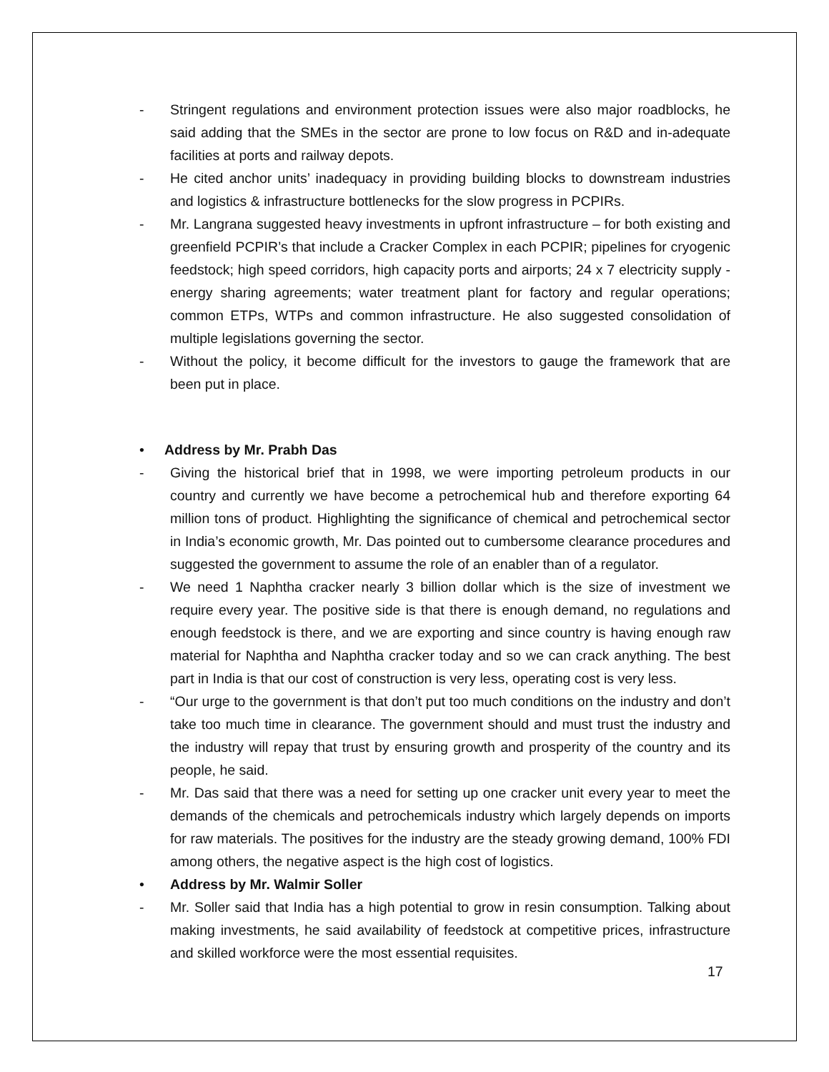- Stringent regulations and environment protection issues were also major roadblocks, he said adding that the SMEs in the sector are prone to low focus on R&D and in-adequate facilities at ports and railway depots.
- He cited anchor units’ inadequacy in providing building blocks to downstream industries and logistics & infrastructure bottlenecks for the slow progress in PCPIRs.
- Mr. Langrana suggested heavy investments in upfront infrastructure – for both existing and greenfield PCPIR’s that include a Cracker Complex in each PCPIR; pipelines for cryogenic feedstock; high speed corridors, high capacity ports and airports; 24 x 7 electricity supply - energy sharing agreements; water treatment plant for factory and regular operations; common ETPs, WTPs and common infrastructure. He also suggested consolidation of multiple legislations governing the sector.
- Without the policy, it become difficult for the investors to gauge the framework that are been put in place.
• Address by Mr. Prabh Das
- Giving the historical brief that in 1998, we were importing petroleum products in our country and currently we have become a petrochemical hub and therefore exporting 64 million tons of product. Highlighting the significance of chemical and petrochemical sector in India’s economic growth, Mr. Das pointed out to cumbersome clearance procedures and suggested the government to assume the role of an enabler than of a regulator.
- We need 1 Naphtha cracker nearly 3 billion dollar which is the size of investment we require every year. The positive side is that there is enough demand, no regulations and enough feedstock is there, and we are exporting and since country is having enough raw material for Naphtha and Naphtha cracker today and so we can crack anything. The best part in India is that our cost of construction is very less, operating cost is very less.
- “Our urge to the government is that don’t put too much conditions on the industry and don’t take too much time in clearance. The government should and must trust the industry and the industry will repay that trust by ensuring growth and prosperity of the country and its people, he said.
- Mr. Das said that there was a need for setting up one cracker unit every year to meet the demands of the chemicals and petrochemicals industry which largely depends on imports for raw materials. The positives for the industry are the steady growing demand, 100% FDI among others, the negative aspect is the high cost of logistics.
• Address by Mr. Walmir Soller
- Mr. Soller said that India has a high potential to grow in resin consumption. Talking about making investments, he said availability of feedstock at competitive prices, infrastructure and skilled workforce were the most essential requisites.
17